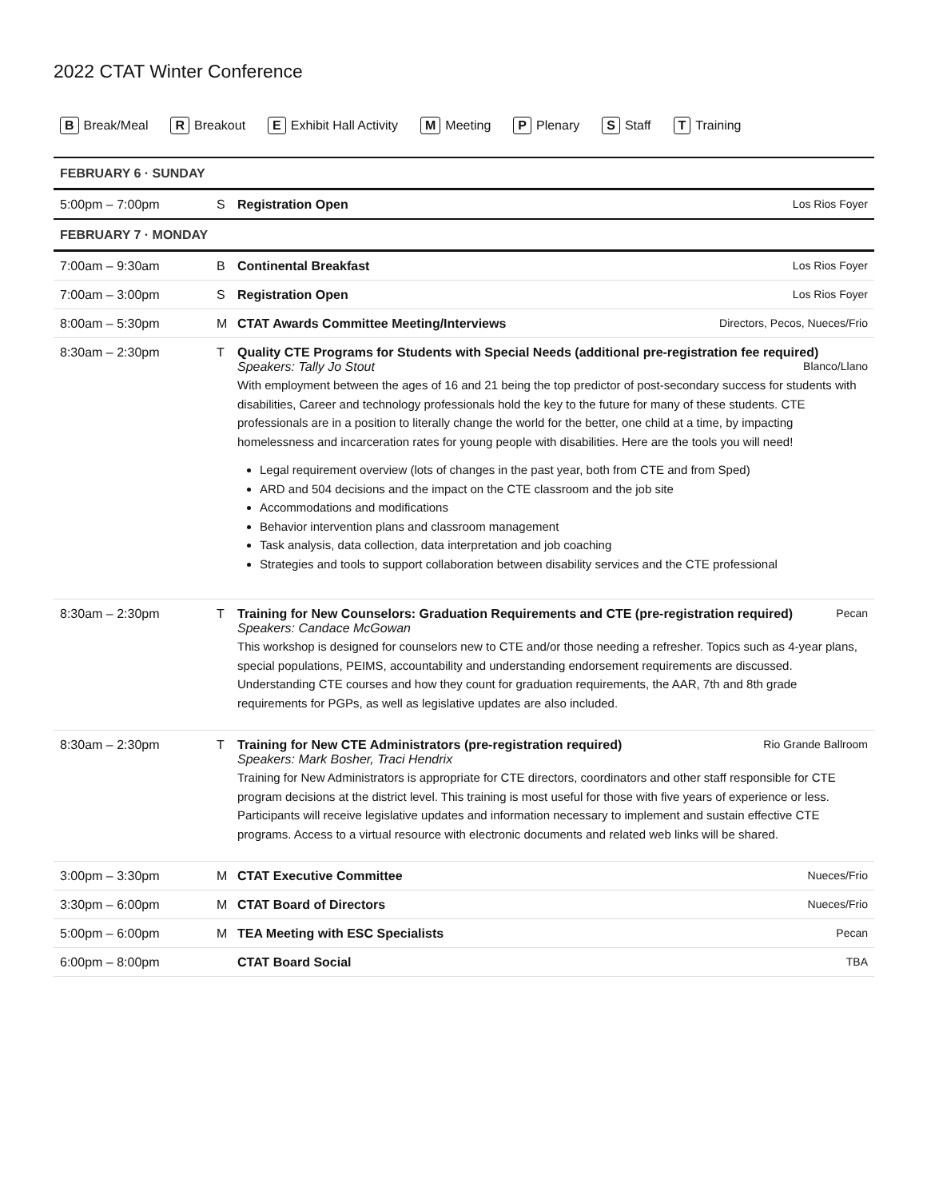2022 CTAT Winter Conference
B Break/Meal R Breakout E Exhibit Hall Activity M Meeting P Plenary S Staff T Training
| FEBRUARY 6 · SUNDAY | | | |
| 5:00pm – 7:00pm | S | Registration Open | Los Rios Foyer |
| FEBRUARY 7 · MONDAY | | | |
| 7:00am – 9:30am | B | Continental Breakfast | Los Rios Foyer |
| 7:00am – 3:00pm | S | Registration Open | Los Rios Foyer |
| 8:00am – 5:30pm | M | CTAT Awards Committee Meeting/Interviews | Directors, Pecos, Nueces/Frio |
| 8:30am – 2:30pm | T | Quality CTE Programs for Students with Special Needs (additional pre-registration fee required) Speakers: Tally Jo Stout Blanco/Llano With employment between the ages of 16 and 21 being the top predictor of post-secondary success for students with disabilities, Career and technology professionals hold the key to the future for many of these students. CTE professionals are in a position to literally change the world for the better, one child at a time, by impacting homelessness and incarceration rates for young people with disabilities. Here are the tools you will need! Legal requirement overview (lots of changes in the past year, both from CTE and from Sped) ARD and 504 decisions and the impact on the CTE classroom and the job site Accommodations and modifications Behavior intervention plans and classroom management Task analysis, data collection, data interpretation and job coaching Strategies and tools to support collaboration between disability services and the CTE professional | |
| 8:30am – 2:30pm | T | Training for New Counselors: Graduation Requirements and CTE (pre-registration required) Pecan Speakers: Candace McGowan This workshop is designed for counselors new to CTE and/or those needing a refresher. Topics such as 4-year plans, special populations, PEIMS, accountability and understanding endorsement requirements are discussed. Understanding CTE courses and how they count for graduation requirements, the AAR, 7th and 8th grade requirements for PGPs, as well as legislative updates are also included. | |
| 8:30am – 2:30pm | T | Training for New CTE Administrators (pre-registration required) Rio Grande Ballroom Speakers: Mark Bosher, Traci Hendrix Training for New Administrators is appropriate for CTE directors, coordinators and other staff responsible for CTE program decisions at the district level. This training is most useful for those with five years of experience or less. Participants will receive legislative updates and information necessary to implement and sustain effective CTE programs. Access to a virtual resource with electronic documents and related web links will be shared. | |
| 3:00pm – 3:30pm | M | CTAT Executive Committee | Nueces/Frio |
| 3:30pm – 6:00pm | M | CTAT Board of Directors | Nueces/Frio |
| 5:00pm – 6:00pm | M | TEA Meeting with ESC Specialists | Pecan |
| 6:00pm – 8:00pm | | CTAT Board Social | TBA |